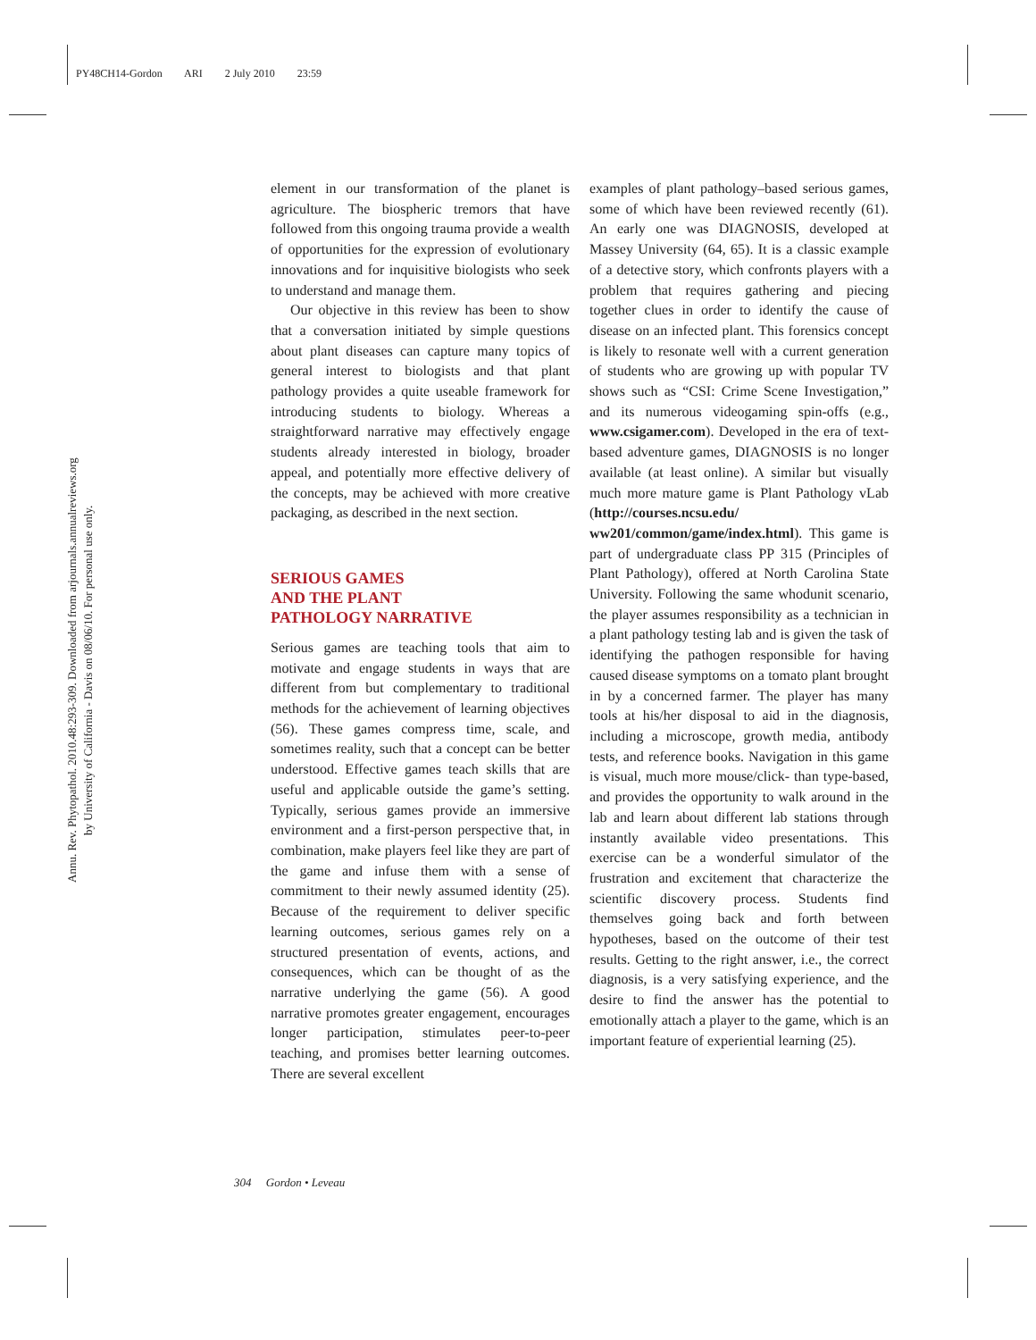PY48CH14-Gordon ARI 2 July 2010 23:59
Annu. Rev. Phytopathol. 2010.48:293-309. Downloaded from arjournals.annualreviews.org
by University of California - Davis on 08/06/10. For personal use only.
element in our transformation of the planet is agriculture. The biospheric tremors that have followed from this ongoing trauma provide a wealth of opportunities for the expression of evolutionary innovations and for inquisitive biologists who seek to understand and manage them.
Our objective in this review has been to show that a conversation initiated by simple questions about plant diseases can capture many topics of general interest to biologists and that plant pathology provides a quite useable framework for introducing students to biology. Whereas a straightforward narrative may effectively engage students already interested in biology, broader appeal, and potentially more effective delivery of the concepts, may be achieved with more creative packaging, as described in the next section.
SERIOUS GAMES
AND THE PLANT
PATHOLOGY NARRATIVE
Serious games are teaching tools that aim to motivate and engage students in ways that are different from but complementary to traditional methods for the achievement of learning objectives (56). These games compress time, scale, and sometimes reality, such that a concept can be better understood. Effective games teach skills that are useful and applicable outside the game’s setting. Typically, serious games provide an immersive environment and a first-person perspective that, in combination, make players feel like they are part of the game and infuse them with a sense of commitment to their newly assumed identity (25). Because of the requirement to deliver specific learning outcomes, serious games rely on a structured presentation of events, actions, and consequences, which can be thought of as the narrative underlying the game (56). A good narrative promotes greater engagement, encourages longer participation, stimulates peer-to-peer teaching, and promises better learning outcomes. There are several excellent
examples of plant pathology–based serious games, some of which have been reviewed recently (61). An early one was DIAGNOSIS, developed at Massey University (64, 65). It is a classic example of a detective story, which confronts players with a problem that requires gathering and piecing together clues in order to identify the cause of disease on an infected plant. This forensics concept is likely to resonate well with a current generation of students who are growing up with popular TV shows such as “CSI: Crime Scene Investigation,” and its numerous videogaming spin-offs (e.g., www.csigamer.com). Developed in the era of text-based adventure games, DIAGNOSIS is no longer available (at least online). A similar but visually much more mature game is Plant Pathology vLab (http://courses.ncsu.edu/ ww201/common/game/index.html). This game is part of undergraduate class PP 315 (Principles of Plant Pathology), offered at North Carolina State University. Following the same whodunit scenario, the player assumes responsibility as a technician in a plant pathology testing lab and is given the task of identifying the pathogen responsible for having caused disease symptoms on a tomato plant brought in by a concerned farmer. The player has many tools at his/her disposal to aid in the diagnosis, including a microscope, growth media, antibody tests, and reference books. Navigation in this game is visual, much more mouse/click- than type-based, and provides the opportunity to walk around in the lab and learn about different lab stations through instantly available video presentations. This exercise can be a wonderful simulator of the frustration and excitement that characterize the scientific discovery process. Students find themselves going back and forth between hypotheses, based on the outcome of their test results. Getting to the right answer, i.e., the correct diagnosis, is a very satisfying experience, and the desire to find the answer has the potential to emotionally attach a player to the game, which is an important feature of experiential learning (25).
304 Gordon • Leveau